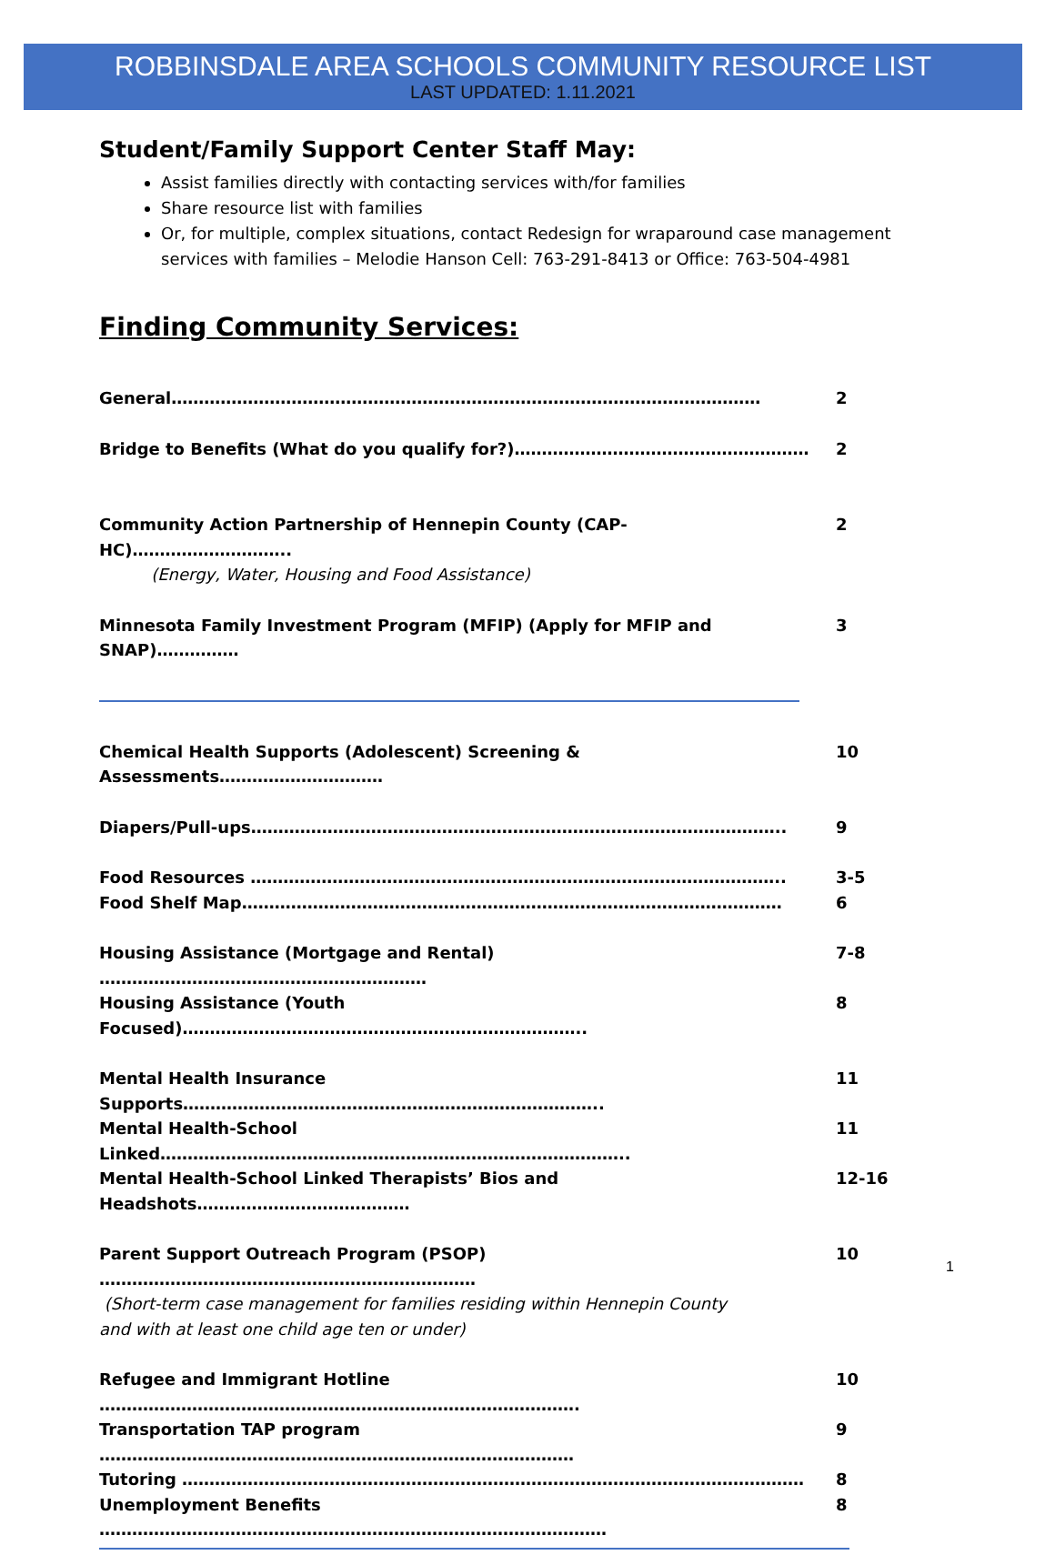ROBBINSDALE AREA SCHOOLS COMMUNITY RESOURCE LIST
LAST UPDATED: 1.11.2021
Student/Family Support Center Staff May:
Assist families directly with contacting services with/for families
Share resource list with families
Or, for multiple, complex situations, contact Redesign for wraparound case management services with families – Melodie Hanson Cell: 763-291-8413 or Office: 763-504-4981
Finding Community Services:
| General……………………………………………………………………………………………… | 2 |
| Bridge to Benefits (What do you qualify for?)……………………………………………… | 2 |
| Community Action Partnership of Hennepin County (CAP-HC)……………………….. (Energy, Water, Housing and Food Assistance) | 2 |
| Minnesota Family Investment Program (MFIP) (Apply for MFIP and SNAP)…………… | 3 |
| Chemical Health Supports (Adolescent) Screening & Assessments………………………… | 10 |
| Diapers/Pull-ups…………………………………………………………………………………….. | 9 |
| Food Resources …………………………………………………………………………………….. | 3-5 |
| Food Shelf Map……………………………………………………………………………………… | 6 |
| Housing Assistance (Mortgage and Rental) …………………………………………………… | 7-8 |
| Housing Assistance (Youth Focused)……………………………………………………………….. | 8 |
| Mental Health Insurance Supports………………………………………………………………….. | 11 |
| Mental Health-School Linked………………………………………………………………………….. | 11 |
| Mental Health-School Linked Therapists’ Bios and Headshots………………………………… | 12-16 |
| Parent Support Outreach Program (PSOP) …………………………………………………………… (Short-term case management for families residing within Hennepin County and with at least one child age ten or under) | 10 |
| Refugee and Immigrant Hotline ……………………………………………………………………………. | 10 |
| Transportation TAP program …………………………………………………………………………… | 9 |
| Tutoring …………………………………………………………………………………………………… | 8 |
| Unemployment Benefits ………………………………………………………………………………… | 8 |
1